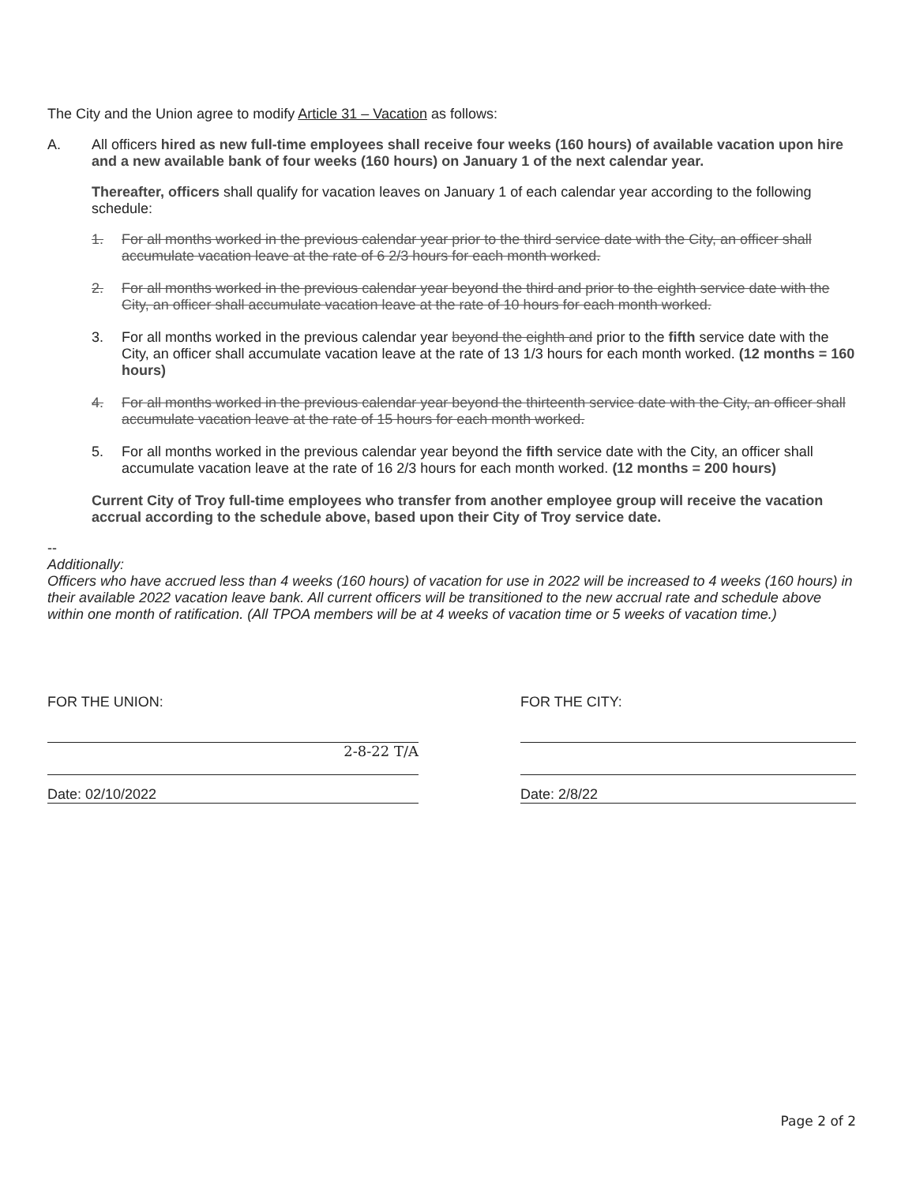The City and the Union agree to modify Article 31 – Vacation as follows:
A. All officers hired as new full-time employees shall receive four weeks (160 hours) of available vacation upon hire and a new available bank of four weeks (160 hours) on January 1 of the next calendar year.
Thereafter, officers shall qualify for vacation leaves on January 1 of each calendar year according to the following schedule:
1. For all months worked in the previous calendar year prior to the third service date with the City, an officer shall accumulate vacation leave at the rate of 6 2/3 hours for each month worked.
2. For all months worked in the previous calendar year beyond the third and prior to the eighth service date with the City, an officer shall accumulate vacation leave at the rate of 10 hours for each month worked.
3. For all months worked in the previous calendar year beyond the eighth and prior to the fifth service date with the City, an officer shall accumulate vacation leave at the rate of 13 1/3 hours for each month worked. (12 months = 160 hours)
4. For all months worked in the previous calendar year beyond the thirteenth service date with the City, an officer shall accumulate vacation leave at the rate of 15 hours for each month worked.
5. For all months worked in the previous calendar year beyond the fifth service date with the City, an officer shall accumulate vacation leave at the rate of 16 2/3 hours for each month worked. (12 months = 200 hours)
Current City of Troy full-time employees who transfer from another employee group will receive the vacation accrual according to the schedule above, based upon their City of Troy service date.
--
Additionally:
Officers who have accrued less than 4 weeks (160 hours) of vacation for use in 2022 will be increased to 4 weeks (160 hours) in their available 2022 vacation leave bank. All current officers will be transitioned to the new accrual rate and schedule above within one month of ratification. (All TPOA members will be at 4 weeks of vacation time or 5 weeks of vacation time.)
FOR THE UNION:
2-8-22 T/A
Date: 02/10/2022
FOR THE CITY:
Date: 2/8/22
Page 2 of 2